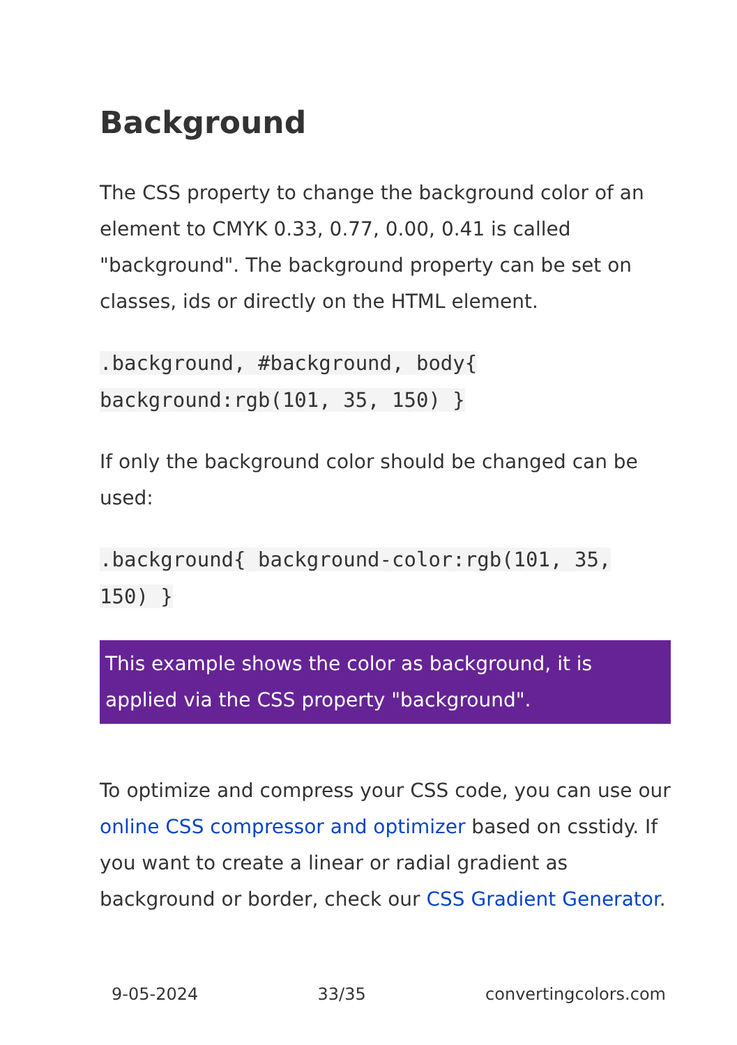Background
The CSS property to change the background color of an element to CMYK 0.33, 0.77, 0.00, 0.41 is called "background". The background property can be set on classes, ids or directly on the HTML element.
.background, #background, body{ background:rgb(101, 35, 150) }
If only the background color should be changed can be used:
.background{ background-color:rgb(101, 35, 150) }
This example shows the color as background, it is applied via the CSS property "background".
To optimize and compress your CSS code, you can use our online CSS compressor and optimizer based on csstidy. If you want to create a linear or radial gradient as background or border, check our CSS Gradient Generator.
9-05-2024 33/35 convertingcolors.com